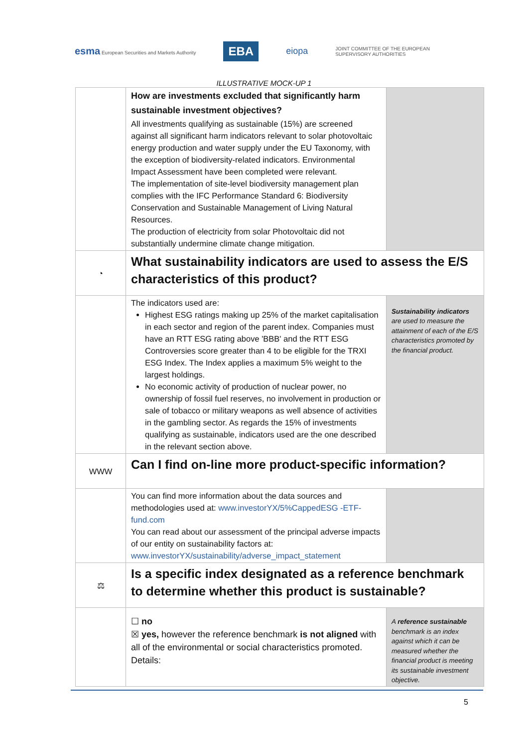esma European Securities and Markets Authority
EBA
eiopa
JOINT COMMITTEE OF THE EUROPEAN
SUPERVISORY AUTHORITIES
ILLUSTRATIVE MOCK-UP 1
| | How are investments excluded that significantly harm sustainable investment objectives? All investments qualifying as sustainable (15%) are screened against all significant harm indicators relevant to solar photovoltaic energy production and water supply under the EU Taxonomy, with the exception of biodiversity-related indicators. Environmental Impact Assessment have been completed were relevant. The implementation of site-level biodiversity management plan complies with the IFC Performance Standard 6: Biodiversity Conservation and Sustainable Management of Living Natural Resources. The production of electricity from solar Photovoltaic did not substantially undermine climate change mitigation. | |
| ◔ | What sustainability indicators are used to assess the E/S characteristics of this product? | |
| | The indicators used are: Highest ESG ratings making up 25% of the market capitalisation in each sector and region of the parent index. Companies must have an RTT ESG rating above 'BBB' and the RTT ESG Controversies score greater than 4 to be eligible for the TRXI ESG Index. The Index applies a maximum 5% weight to the largest holdings. No economic activity of production of nuclear power, no ownership of fossil fuel reserves, no involvement in production or sale of tobacco or military weapons as well absence of activities in the gambling sector. As regards the 15% of investments qualifying as sustainable, indicators used are the one described in the relevant section above. | Sustainability indicators are used to measure the attainment of each of the E/S characteristics promoted by the financial product. |
| WWW | Can I find on-line more product-specific information? | |
| | You can find more information about the data sources and methodologies used at: www.investorYX/5%CappedESG -ETF-fund.com You can read about our assessment of the principal adverse impacts of our entity on sustainability factors at: www.investorYX/sustainability/adverse_impact_statement | |
| ⚖ | Is a specific index designated as a reference benchmark to determine whether this product is sustainable? | |
| | ☐ no ☒ yes, however the reference benchmark is not aligned with all of the environmental or social characteristics promoted. Details: | A reference sustainable benchmark is an index against which it can be measured whether the financial product is meeting its sustainable investment objective. |
5